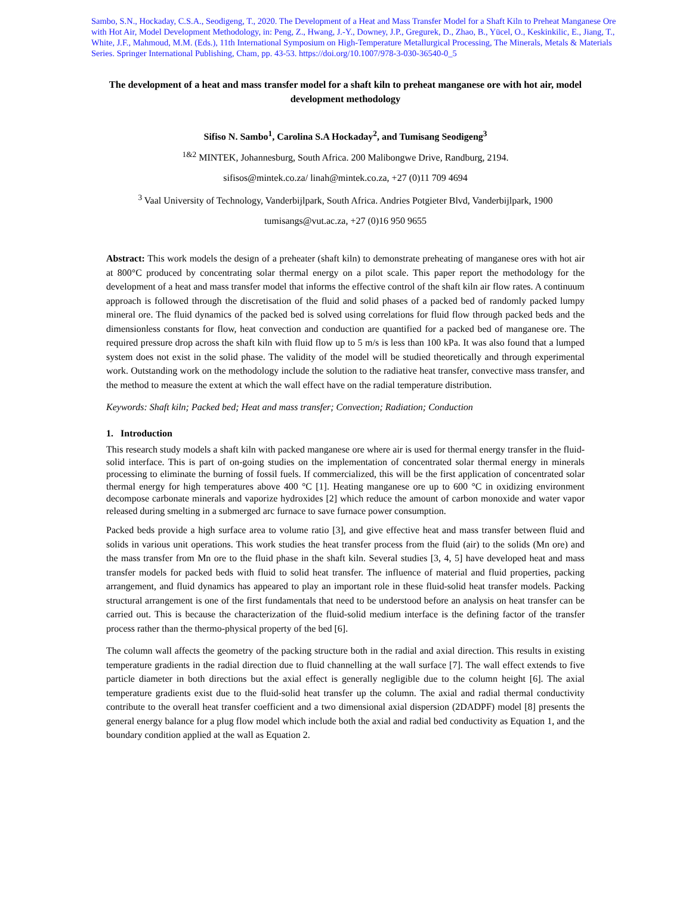Sambo, S.N., Hockaday, C.S.A., Seodigeng, T., 2020. The Development of a Heat and Mass Transfer Model for a Shaft Kiln to Preheat Manganese Ore with Hot Air, Model Development Methodology, in: Peng, Z., Hwang, J.-Y., Downey, J.P., Gregurek, D., Zhao, B., Yücel, O., Keskinkilic, E., Jiang, T., White, J.F., Mahmoud, M.M. (Eds.), 11th International Symposium on High-Temperature Metallurgical Processing, The Minerals, Metals & Materials Series. Springer International Publishing, Cham, pp. 43-53. https://doi.org/10.1007/978-3-030-36540-0_5
The development of a heat and mass transfer model for a shaft kiln to preheat manganese ore with hot air, model development methodology
Sifiso N. Sambo<sup>1</sup>, Carolina S.A Hockaday<sup>2</sup>, and Tumisang Seodigeng<sup>3</sup>
<sup>1&2</sup> MINTEK, Johannesburg, South Africa. 200 Malibongwe Drive, Randburg, 2194.
sifisos@mintek.co.za/ linah@mintek.co.za, +27 (0)11 709 4694
<sup>3</sup> Vaal University of Technology, Vanderbijlpark, South Africa. Andries Potgieter Blvd, Vanderbijlpark, 1900
tumisangs@vut.ac.za, +27 (0)16 950 9655
Abstract: This work models the design of a preheater (shaft kiln) to demonstrate preheating of manganese ores with hot air at 800°C produced by concentrating solar thermal energy on a pilot scale. This paper report the methodology for the development of a heat and mass transfer model that informs the effective control of the shaft kiln air flow rates. A continuum approach is followed through the discretisation of the fluid and solid phases of a packed bed of randomly packed lumpy mineral ore. The fluid dynamics of the packed bed is solved using correlations for fluid flow through packed beds and the dimensionless constants for flow, heat convection and conduction are quantified for a packed bed of manganese ore. The required pressure drop across the shaft kiln with fluid flow up to 5 m/s is less than 100 kPa. It was also found that a lumped system does not exist in the solid phase. The validity of the model will be studied theoretically and through experimental work. Outstanding work on the methodology include the solution to the radiative heat transfer, convective mass transfer, and the method to measure the extent at which the wall effect have on the radial temperature distribution.
Keywords: Shaft kiln; Packed bed; Heat and mass transfer; Convection; Radiation; Conduction
1. Introduction
This research study models a shaft kiln with packed manganese ore where air is used for thermal energy transfer in the fluid-solid interface. This is part of on-going studies on the implementation of concentrated solar thermal energy in minerals processing to eliminate the burning of fossil fuels. If commercialized, this will be the first application of concentrated solar thermal energy for high temperatures above 400 °C [1]. Heating manganese ore up to 600 °C in oxidizing environment decompose carbonate minerals and vaporize hydroxides [2] which reduce the amount of carbon monoxide and water vapor released during smelting in a submerged arc furnace to save furnace power consumption.
Packed beds provide a high surface area to volume ratio [3], and give effective heat and mass transfer between fluid and solids in various unit operations. This work studies the heat transfer process from the fluid (air) to the solids (Mn ore) and the mass transfer from Mn ore to the fluid phase in the shaft kiln. Several studies [3, 4, 5] have developed heat and mass transfer models for packed beds with fluid to solid heat transfer. The influence of material and fluid properties, packing arrangement, and fluid dynamics has appeared to play an important role in these fluid-solid heat transfer models. Packing structural arrangement is one of the first fundamentals that need to be understood before an analysis on heat transfer can be carried out. This is because the characterization of the fluid-solid medium interface is the defining factor of the transfer process rather than the thermo-physical property of the bed [6].
The column wall affects the geometry of the packing structure both in the radial and axial direction. This results in existing temperature gradients in the radial direction due to fluid channelling at the wall surface [7]. The wall effect extends to five particle diameter in both directions but the axial effect is generally negligible due to the column height [6]. The axial temperature gradients exist due to the fluid-solid heat transfer up the column. The axial and radial thermal conductivity contribute to the overall heat transfer coefficient and a two dimensional axial dispersion (2DADPF) model [8] presents the general energy balance for a plug flow model which include both the axial and radial bed conductivity as Equation 1, and the boundary condition applied at the wall as Equation 2.